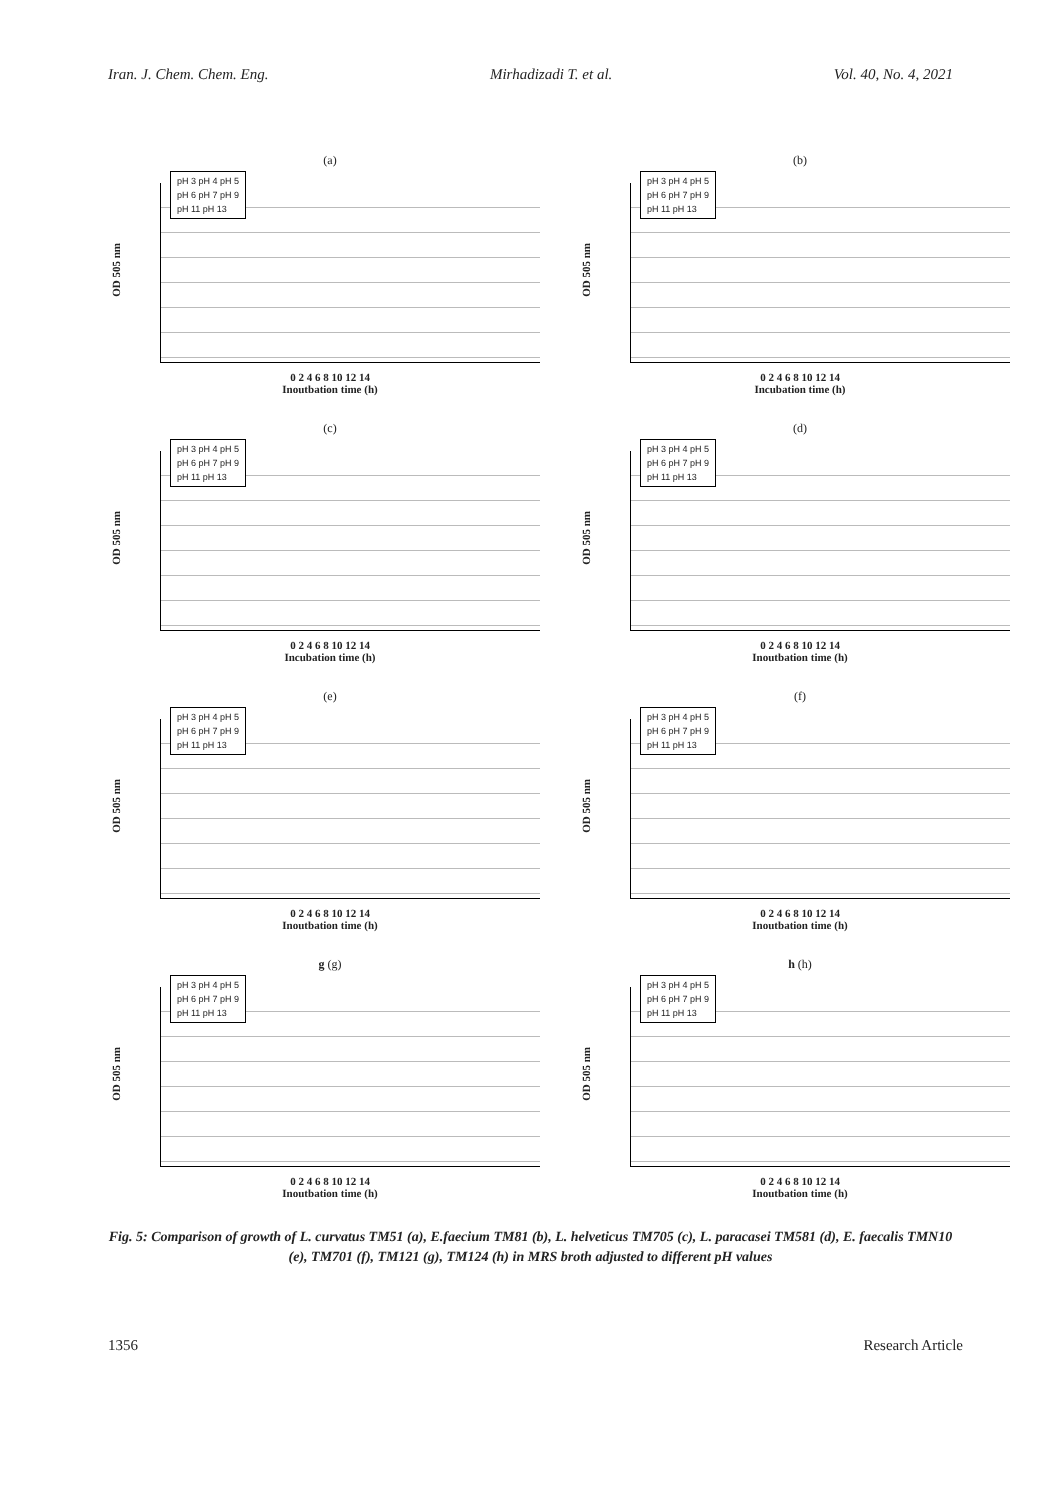Iran. J. Chem. Chem. Eng. Mirhadizadi T. et al. Vol. 40, No. 4, 2021
(a)
pH 3 pH 4 pH 5
pH 6 pH 7 pH 9
pH 11 pH 13
OD 505 nm
0 2 4 6 8 10 12 14
Inoutbation time (h)
(b)
pH 3 pH 4 pH 5
pH 6 pH 7 pH 9
pH 11 pH 13
OD 505 nm
0 2 4 6 8 10 12 14
Incubation time (h)
(c)
pH 3 pH 4 pH 5
pH 6 pH 7 pH 9
pH 11 pH 13
OD 505 nm
0 2 4 6 8 10 12 14
Incubation time (h)
(d)
pH 3 pH 4 pH 5
pH 6 pH 7 pH 9
pH 11 pH 13
OD 505 nm
0 2 4 6 8 10 12 14
Inoutbation time (h)
(e)
pH 3 pH 4 pH 5
pH 6 pH 7 pH 9
pH 11 pH 13
OD 505 nm
0 2 4 6 8 10 12 14
Inoutbation time (h)
(f)
pH 3 pH 4 pH 5
pH 6 pH 7 pH 9
pH 11 pH 13
OD 505 nm
0 2 4 6 8 10 12 14
Inoutbation time (h)
g (g)
pH 3 pH 4 pH 5
pH 6 pH 7 pH 9
pH 11 pH 13
OD 505 nm
0 2 4 6 8 10 12 14
Inoutbation time (h)
h (h)
pH 3 pH 4 pH 5
pH 6 pH 7 pH 9
pH 11 pH 13
OD 505 nm
0 2 4 6 8 10 12 14
Inoutbation time (h)
Fig. 5: Comparison of growth of L. curvatus TM51 (a), E.faecium TM81 (b), L. helveticus TM705 (c), L. paracasei TM581 (d), E. faecalis TMN10 (e), TM701 (f), TM121 (g), TM124 (h) in MRS broth adjusted to different pH values
1356 Research Article